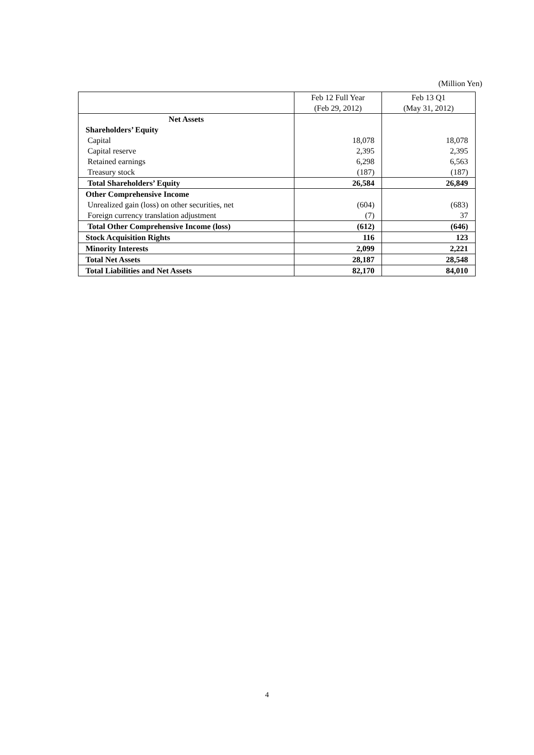(Million Yen)
| | Feb 12 Full Year (Feb 29, 2012) | Feb 13 Q1 (May 31, 2012) |
| --- | --- | --- |
| Net Assets | | |
| Shareholders’ Equity | | |
| Capital | 18,078 | 18,078 |
| Capital reserve | 2,395 | 2,395 |
| Retained earnings | 6,298 | 6,563 |
| Treasury stock | (187) | (187) |
| Total Shareholders’ Equity | 26,584 | 26,849 |
| Other Comprehensive Income | | |
| Unrealized gain (loss) on other securities, net | (604) | (683) |
| Foreign currency translation adjustment | (7) | 37 |
| Total Other Comprehensive Income (loss) | (612) | (646) |
| Stock Acquisition Rights | 116 | 123 |
| Minority Interests | 2,099 | 2,221 |
| Total Net Assets | 28,187 | 28,548 |
| Total Liabilities and Net Assets | 82,170 | 84,010 |
4